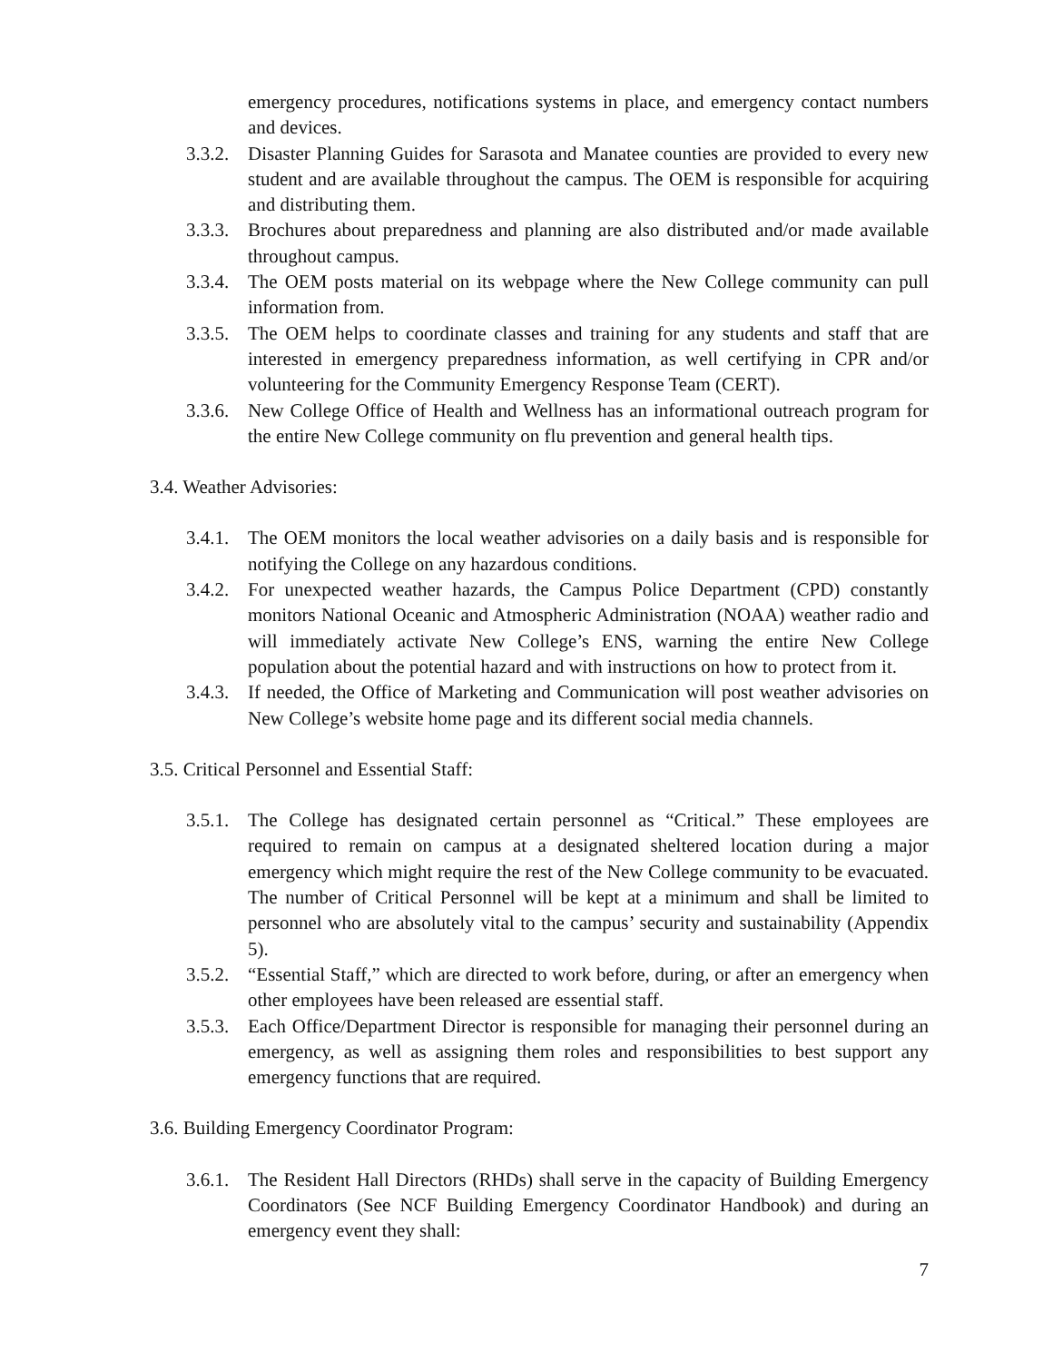emergency procedures, notifications systems in place, and emergency contact numbers and devices.
3.3.2.
Disaster Planning Guides for Sarasota and Manatee counties are provided to every new student and are available throughout the campus. The OEM is responsible for acquiring and distributing them.
3.3.3.
Brochures about preparedness and planning are also distributed and/or made available throughout campus.
3.3.4.
The OEM posts material on its webpage where the New College community can pull information from.
3.3.5.
The OEM helps to coordinate classes and training for any students and staff that are interested in emergency preparedness information, as well certifying in CPR and/or volunteering for the Community Emergency Response Team (CERT).
3.3.6.
New College Office of Health and Wellness has an informational outreach program for the entire New College community on flu prevention and general health tips.
3.4. Weather Advisories:
3.4.1.
The OEM monitors the local weather advisories on a daily basis and is responsible for notifying the College on any hazardous conditions.
3.4.2.
For unexpected weather hazards, the Campus Police Department (CPD) constantly monitors National Oceanic and Atmospheric Administration (NOAA) weather radio and will immediately activate New College’s ENS, warning the entire New College population about the potential hazard and with instructions on how to protect from it.
3.4.3.
If needed, the Office of Marketing and Communication will post weather advisories on New College’s website home page and its different social media channels.
3.5. Critical Personnel and Essential Staff:
3.5.1.
The College has designated certain personnel as “Critical.” These employees are required to remain on campus at a designated sheltered location during a major emergency which might require the rest of the New College community to be evacuated. The number of Critical Personnel will be kept at a minimum and shall be limited to personnel who are absolutely vital to the campus’ security and sustainability (Appendix 5).
3.5.2.
“Essential Staff,” which are directed to work before, during, or after an emergency when other employees have been released are essential staff.
3.5.3.
Each Office/Department Director is responsible for managing their personnel during an emergency, as well as assigning them roles and responsibilities to best support any emergency functions that are required.
3.6. Building Emergency Coordinator Program:
3.6.1.
The Resident Hall Directors (RHDs) shall serve in the capacity of Building Emergency Coordinators (See NCF Building Emergency Coordinator Handbook) and during an emergency event they shall:
7